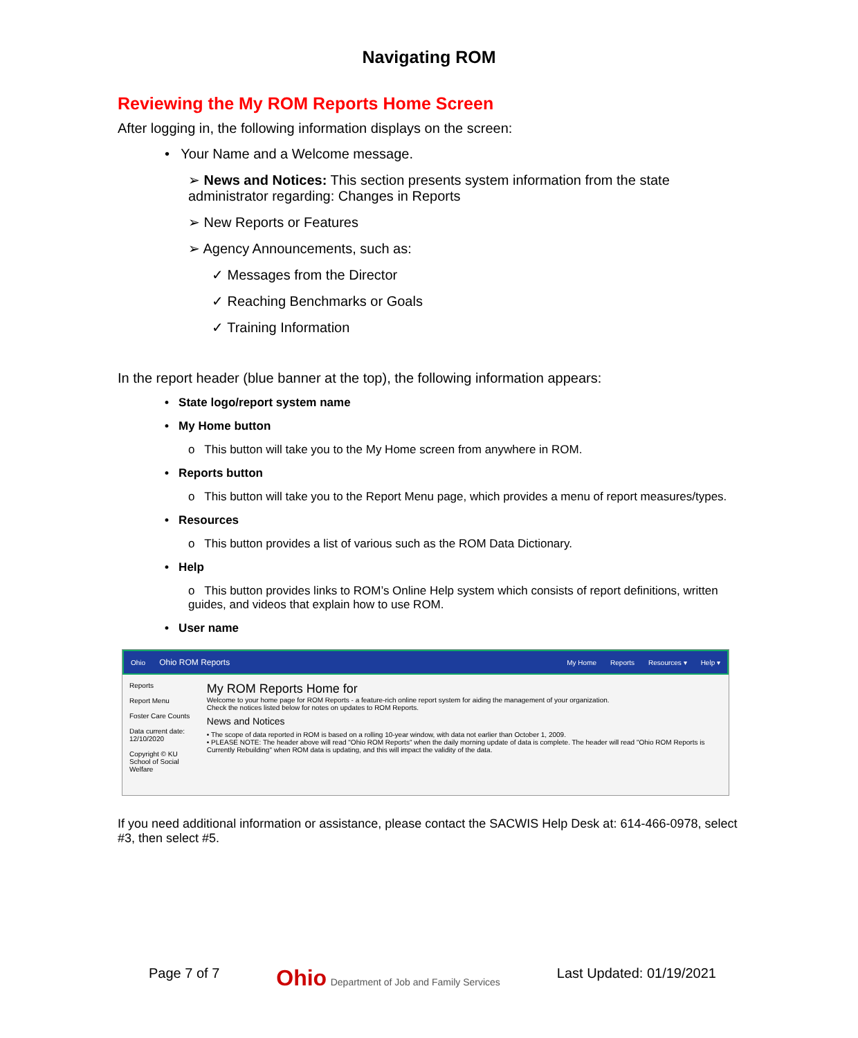Navigating ROM
Reviewing the My ROM Reports Home Screen
After logging in, the following information displays on the screen:
• Your Name and a Welcome message.
➢ News and Notices: This section presents system information from the state administrator regarding: Changes in Reports
➢ New Reports or Features
➢ Agency Announcements, such as:
✓ Messages from the Director
✓ Reaching Benchmarks or Goals
✓ Training Information
In the report header (blue banner at the top), the following information appears:
• State logo/report system name
• My Home button
o This button will take you to the My Home screen from anywhere in ROM.
• Reports button
o This button will take you to the Report Menu page, which provides a menu of report measures/types.
• Resources
o This button provides a list of various such as the ROM Data Dictionary.
• Help
o This button provides links to ROM’s Online Help system which consists of report definitions, written guides, and videos that explain how to use ROM.
• User name
Ohio Ohio ROM Reports My Home Reports Resources ▾ Help ▾
Reports
Report Menu
Foster Care Counts
Data current date: 12/10/2020
Copyright © KU School of Social Welfare
My ROM Reports Home for
Welcome to your home page for ROM Reports - a feature-rich online report system for aiding the management of your organization.
Check the notices listed below for notes on updates to ROM Reports.
News and Notices
• The scope of data reported in ROM is based on a rolling 10-year window, with data not earlier than October 1, 2009.
• PLEASE NOTE: The header above will read "Ohio ROM Reports" when the daily morning update of data is complete. The header will read "Ohio ROM Reports is Currently Rebuilding" when ROM data is updating, and this will impact the validity of the data.
If you need additional information or assistance, please contact the SACWIS Help Desk at: 614-466-0978, select #3, then select #5.
Page 7 of 7 Ohio Department of Job and Family Services Last Updated: 01/19/2021